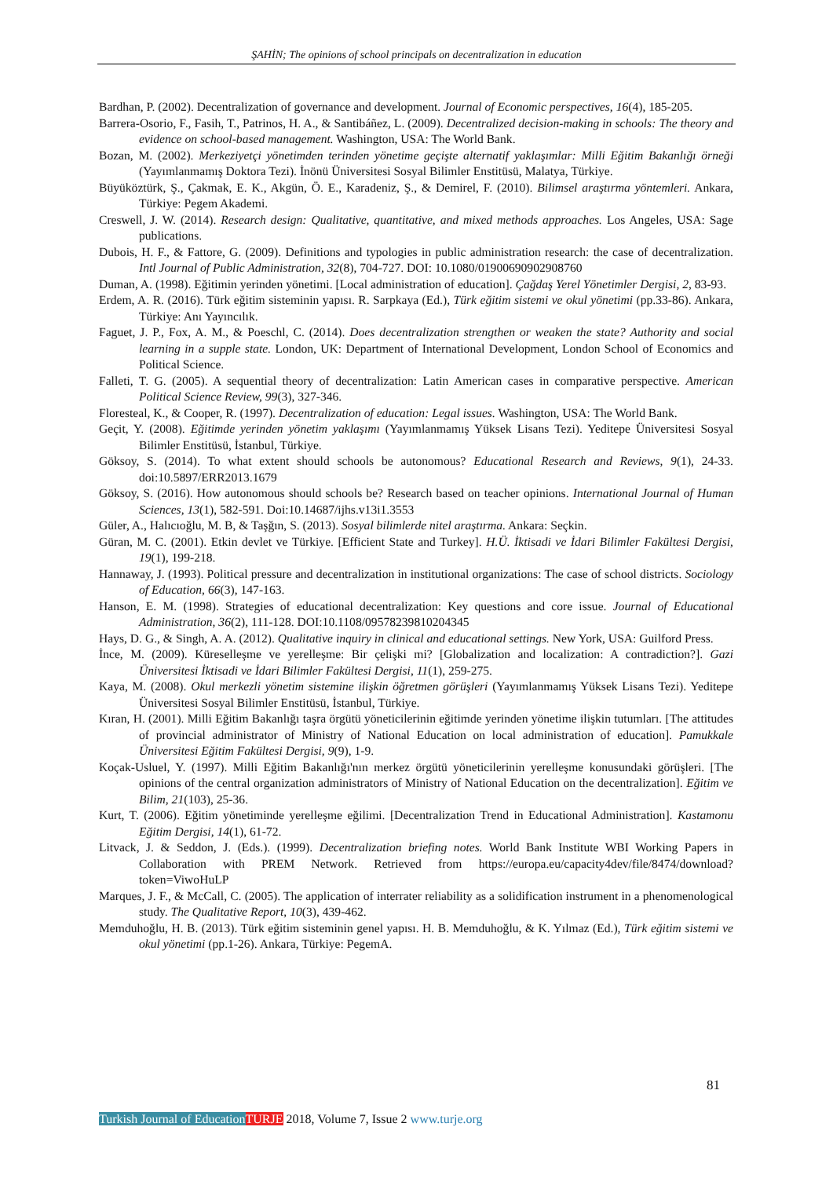ŞAHİN; The opinions of school principals on decentralization in education
Bardhan, P. (2002). Decentralization of governance and development. Journal of Economic perspectives, 16(4), 185-205.
Barrera-Osorio, F., Fasih, T., Patrinos, H. A., & Santibáñez, L. (2009). Decentralized decision-making in schools: The theory and evidence on school-based management. Washington, USA: The World Bank.
Bozan, M. (2002). Merkeziyetçi yönetimden terinden yönetime geçişte alternatif yaklaşımlar: Milli Eğitim Bakanlığı örneği (Yayımlanmamış Doktora Tezi). İnönü Üniversitesi Sosyal Bilimler Enstitüsü, Malatya, Türkiye.
Büyüköztürk, Ş., Çakmak, E. K., Akgün, Ö. E., Karadeniz, Ş., & Demirel, F. (2010). Bilimsel araştırma yöntemleri. Ankara, Türkiye: Pegem Akademi.
Creswell, J. W. (2014). Research design: Qualitative, quantitative, and mixed methods approaches. Los Angeles, USA: Sage publications.
Dubois, H. F., & Fattore, G. (2009). Definitions and typologies in public administration research: the case of decentralization. Intl Journal of Public Administration, 32(8), 704-727. DOI: 10.1080/01900690902908760
Duman, A. (1998). Eğitimin yerinden yönetimi. [Local administration of education]. Çağdaş Yerel Yönetimler Dergisi, 2, 83-93.
Erdem, A. R. (2016). Türk eğitim sisteminin yapısı. R. Sarpkaya (Ed.), Türk eğitim sistemi ve okul yönetimi (pp.33-86). Ankara, Türkiye: Anı Yayıncılık.
Faguet, J. P., Fox, A. M., & Poeschl, C. (2014). Does decentralization strengthen or weaken the state? Authority and social learning in a supple state. London, UK: Department of International Development, London School of Economics and Political Science.
Falleti, T. G. (2005). A sequential theory of decentralization: Latin American cases in comparative perspective. American Political Science Review, 99(3), 327-346.
Floresteal, K., & Cooper, R. (1997). Decentralization of education: Legal issues. Washington, USA: The World Bank.
Geçit, Y. (2008). Eğitimde yerinden yönetim yaklaşımı (Yayımlanmamış Yüksek Lisans Tezi). Yeditepe Üniversitesi Sosyal Bilimler Enstitüsü, İstanbul, Türkiye.
Göksoy, S. (2014). To what extent should schools be autonomous? Educational Research and Reviews, 9(1), 24-33. doi:10.5897/ERR2013.1679
Göksoy, S. (2016). How autonomous should schools be? Research based on teacher opinions. International Journal of Human Sciences, 13(1), 582-591. Doi:10.14687/ijhs.v13i1.3553
Güler, A., Halıcıoğlu, M. B, & Taşğın, S. (2013). Sosyal bilimlerde nitel araştırma. Ankara: Seçkin.
Güran, M. C. (2001). Etkin devlet ve Türkiye. [Efficient State and Turkey]. H.Ü. İktisadi ve İdari Bilimler Fakültesi Dergisi, 19(1), 199-218.
Hannaway, J. (1993). Political pressure and decentralization in institutional organizations: The case of school districts. Sociology of Education, 66(3), 147-163.
Hanson, E. M. (1998). Strategies of educational decentralization: Key questions and core issue. Journal of Educational Administration, 36(2), 111-128. DOI:10.1108/09578239810204345
Hays, D. G., & Singh, A. A. (2012). Qualitative inquiry in clinical and educational settings. New York, USA: Guilford Press.
İnce, M. (2009). Küreselleşme ve yerelleşme: Bir çelişki mi? [Globalization and localization: A contradiction?]. Gazi Üniversitesi İktisadi ve İdari Bilimler Fakültesi Dergisi, 11(1), 259-275.
Kaya, M. (2008). Okul merkezli yönetim sistemine ilişkin öğretmen görüşleri (Yayımlanmamış Yüksek Lisans Tezi). Yeditepe Üniversitesi Sosyal Bilimler Enstitüsü, İstanbul, Türkiye.
Kıran, H. (2001). Milli Eğitim Bakanlığı taşra örgütü yöneticilerinin eğitimde yerinden yönetime ilişkin tutumları. [The attitudes of provincial administrator of Ministry of National Education on local administration of education]. Pamukkale Üniversitesi Eğitim Fakültesi Dergisi, 9(9), 1-9.
Koçak-Usluel, Y. (1997). Milli Eğitim Bakanlığı'nın merkez örgütü yöneticilerinin yerelleşme konusundaki görüşleri. [The opinions of the central organization administrators of Ministry of National Education on the decentralization]. Eğitim ve Bilim, 21(103), 25-36.
Kurt, T. (2006). Eğitim yönetiminde yerelleşme eğilimi. [Decentralization Trend in Educational Administration]. Kastamonu Eğitim Dergisi, 14(1), 61-72.
Litvack, J. & Seddon, J. (Eds.). (1999). Decentralization briefing notes. World Bank Institute WBI Working Papers in Collaboration with PREM Network. Retrieved from https://europa.eu/capacity4dev/file/8474/download?token=ViwoHuLP
Marques, J. F., & McCall, C. (2005). The application of interrater reliability as a solidification instrument in a phenomenological study. The Qualitative Report, 10(3), 439-462.
Memduhoğlu, H. B. (2013). Türk eğitim sisteminin genel yapısı. H. B. Memduhoğlu, & K. Yılmaz (Ed.), Türk eğitim sistemi ve okul yönetimi (pp.1-26). Ankara, Türkiye: PegemA.
81
Turkish Journal of Education TURJE 2018, Volume 7, Issue 2 www.turje.org